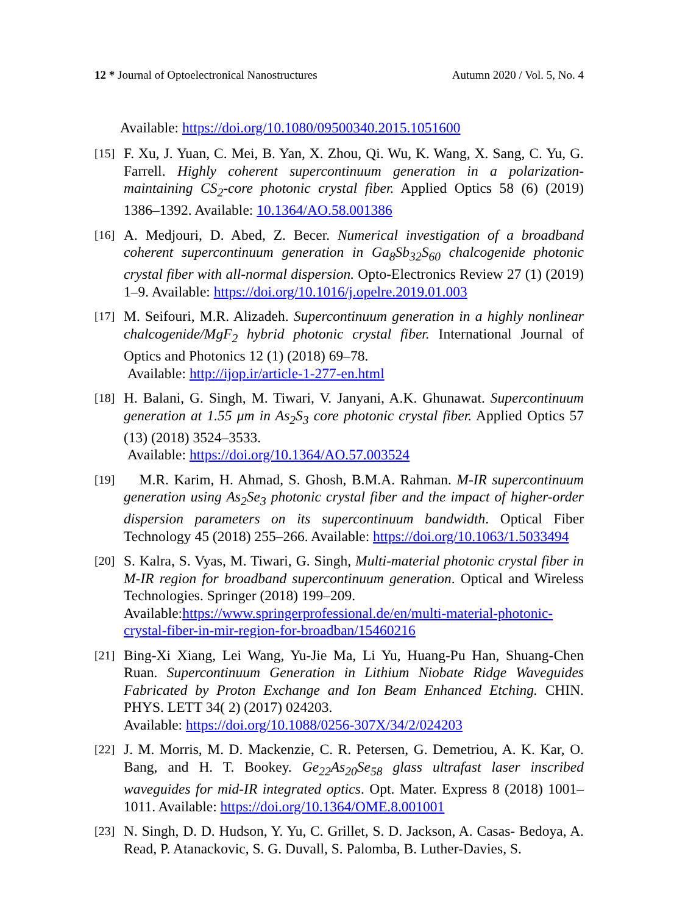12 * Journal of Optoelectronical Nanostructures Autumn 2020 / Vol. 5, No. 4
Available: https://doi.org/10.1080/09500340.2015.1051600
[15] F. Xu, J. Yuan, C. Mei, B. Yan, X. Zhou, Qi. Wu, K. Wang, X. Sang, C. Yu, G. Farrell. Highly coherent supercontinuum generation in a polarization-maintaining CS<sub>2</sub>-core photonic crystal fiber. Applied Optics 58 (6) (2019) 1386–1392. Available: 10.1364/AO.58.001386
[16] A. Medjouri, D. Abed, Z. Becer. Numerical investigation of a broadband coherent supercontinuum generation in Ga<sub>8</sub>Sb<sub>32</sub>S<sub>60</sub> chalcogenide photonic crystal fiber with all-normal dispersion. Opto-Electronics Review 27 (1) (2019) 1–9. Available: https://doi.org/10.1016/j.opelre.2019.01.003
[17] M. Seifouri, M.R. Alizadeh. Supercontinuum generation in a highly nonlinear chalcogenide/MgF<sub>2</sub> hybrid photonic crystal fiber. International Journal of Optics and Photonics 12 (1) (2018) 69–78.
Available: http://ijop.ir/article-1-277-en.html
[18] H. Balani, G. Singh, M. Tiwari, V. Janyani, A.K. Ghunawat. Supercontinuum generation at 1.55 μm in As<sub>2</sub>S<sub>3</sub> core photonic crystal fiber. Applied Optics 57 (13) (2018) 3524–3533.
Available: https://doi.org/10.1364/AO.57.003524
[19] M.R. Karim, H. Ahmad, S. Ghosh, B.M.A. Rahman. M-IR supercontinuum generation using As<sub>2</sub>Se<sub>3</sub> photonic crystal fiber and the impact of higher-order dispersion parameters on its supercontinuum bandwidth. Optical Fiber Technology 45 (2018) 255–266. Available: https://doi.org/10.1063/1.5033494
[20] S. Kalra, S. Vyas, M. Tiwari, G. Singh, Multi-material photonic crystal fiber in M-IR region for broadband supercontinuum generation. Optical and Wireless Technologies. Springer (2018) 199–209.
Available:https://www.springerprofessional.de/en/multi-material-photonic-crystal-fiber-in-mir-region-for-broadban/15460216
[21] Bing-Xi Xiang, Lei Wang, Yu-Jie Ma, Li Yu, Huang-Pu Han, Shuang-Chen Ruan. Supercontinuum Generation in Lithium Niobate Ridge Waveguides Fabricated by Proton Exchange and Ion Beam Enhanced Etching. CHIN. PHYS. LETT 34( 2) (2017) 024203.
Available: https://doi.org/10.1088/0256-307X/34/2/024203
[22] J. M. Morris, M. D. Mackenzie, C. R. Petersen, G. Demetriou, A. K. Kar, O. Bang, and H. T. Bookey. Ge<sub>22</sub>As<sub>20</sub>Se<sub>58</sub> glass ultrafast laser inscribed waveguides for mid-IR integrated optics. Opt. Mater. Express 8 (2018) 1001–1011. Available: https://doi.org/10.1364/OME.8.001001
[23] N. Singh, D. D. Hudson, Y. Yu, C. Grillet, S. D. Jackson, A. Casas- Bedoya, A. Read, P. Atanackovic, S. G. Duvall, S. Palomba, B. Luther-Davies, S.